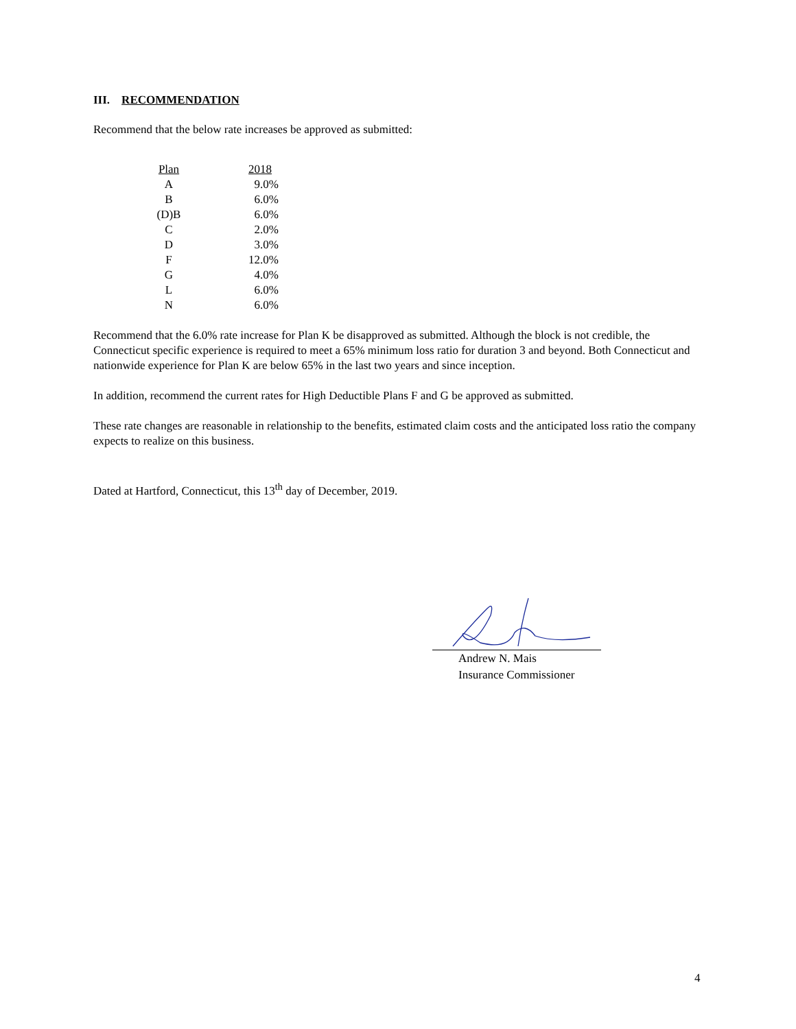III. RECOMMENDATION
Recommend that the below rate increases be approved as submitted:
| Plan | 2018 |
| --- | --- |
| A | 9.0% |
| B | 6.0% |
| (D)B | 6.0% |
| C | 2.0% |
| D | 3.0% |
| F | 12.0% |
| G | 4.0% |
| L | 6.0% |
| N | 6.0% |
Recommend that the 6.0% rate increase for Plan K be disapproved as submitted. Although the block is not credible, the Connecticut specific experience is required to meet a 65% minimum loss ratio for duration 3 and beyond. Both Connecticut and nationwide experience for Plan K are below 65% in the last two years and since inception.
In addition, recommend the current rates for High Deductible Plans F and G be approved as submitted.
These rate changes are reasonable in relationship to the benefits, estimated claim costs and the anticipated loss ratio the company expects to realize on this business.
Dated at Hartford, Connecticut, this 13<sup>th</sup> day of December, 2019.
Andrew N. Mais
Insurance Commissioner
4